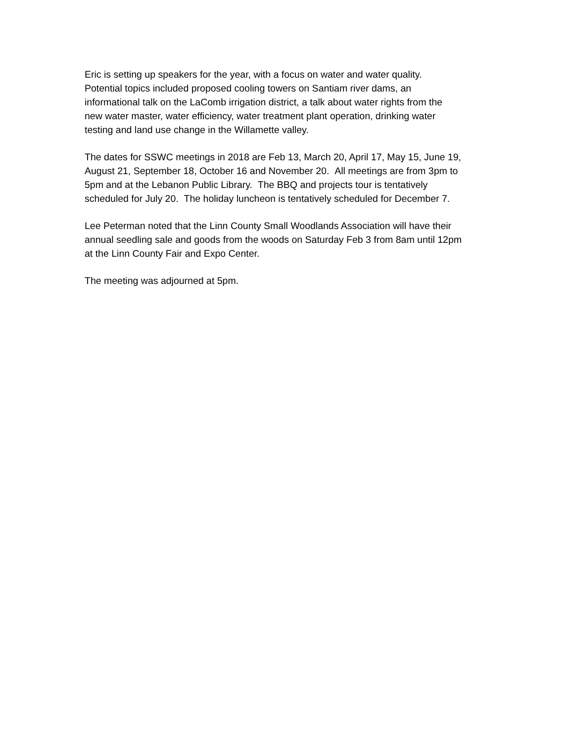Eric is setting up speakers for the year, with a focus on water and water quality.
Potential topics included proposed cooling towers on Santiam river dams, an
informational talk on the LaComb irrigation district, a talk about water rights from the
new water master, water efficiency, water treatment plant operation, drinking water
testing and land use change in the Willamette valley.
The dates for SSWC meetings in 2018 are Feb 13, March 20, April 17, May 15, June 19,
August 21, September 18, October 16 and November 20. All meetings are from 3pm to
5pm and at the Lebanon Public Library. The BBQ and projects tour is tentatively
scheduled for July 20. The holiday luncheon is tentatively scheduled for December 7.
Lee Peterman noted that the Linn County Small Woodlands Association will have their
annual seedling sale and goods from the woods on Saturday Feb 3 from 8am until 12pm
at the Linn County Fair and Expo Center.
The meeting was adjourned at 5pm.